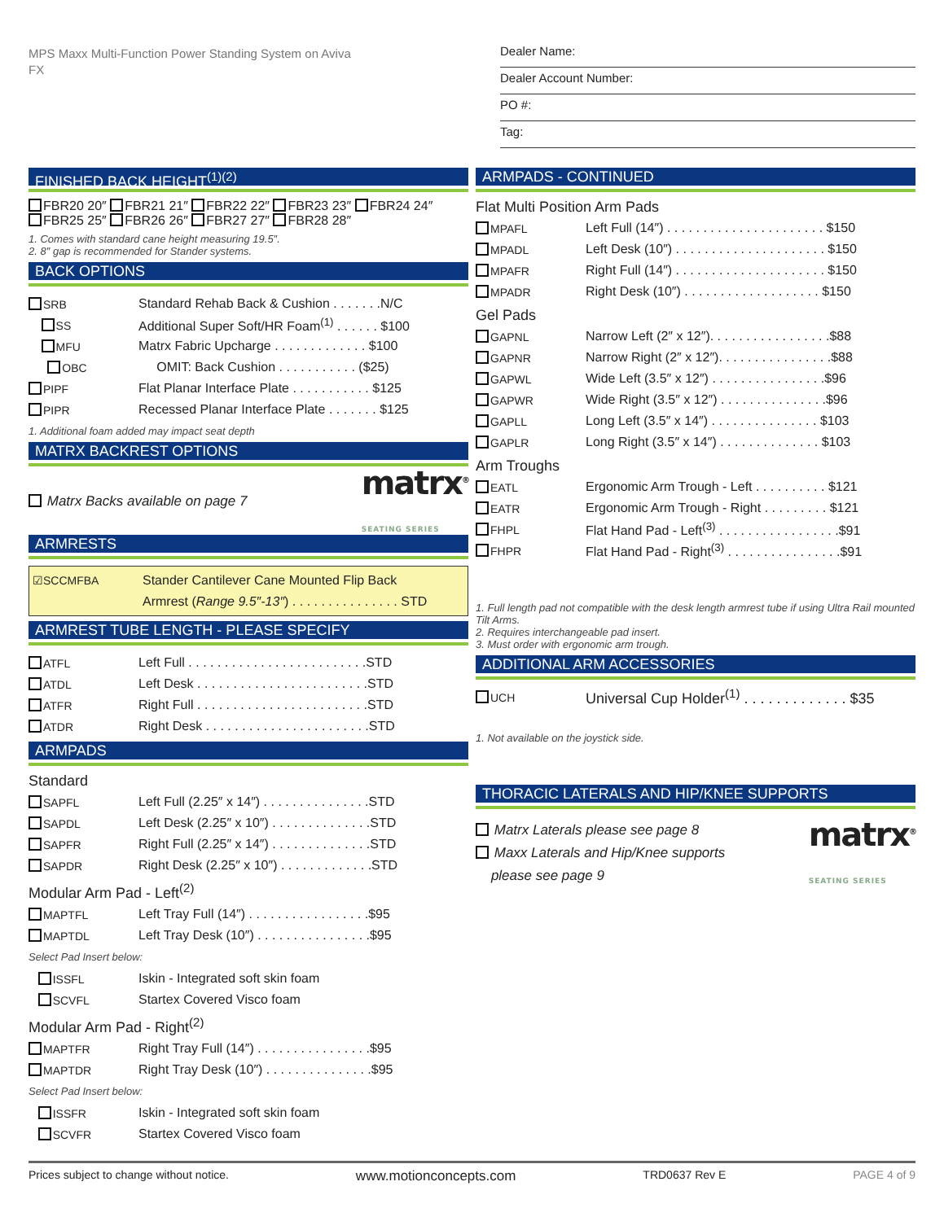MPS Maxx Multi-Function Power Standing System on Aviva FX
Dealer Name:
Dealer Account Number:
PO #:
Tag:
FINISHED BACK HEIGHT<sup>(1)(2)</sup>
FBR20 20″ FBR21 21″ FBR22 22″ FBR23 23″ FBR24 24″
FBR25 25″ FBR26 26″ FBR27 27″ FBR28 28″
1. Comes with standard cane height measuring 19.5″.
2. 8″ gap is recommended for Stander systems.
BACK OPTIONS
SRB Standard Rehab Back & Cushion . . . . . . .N/C
SS Additional Super Soft/HR Foam<sup>(1)</sup> . . . . . . $100
MFU Matrx Fabric Upcharge . . . . . . . . . . . . . $100
OBC OMIT: Back Cushion . . . . . . . . . . . ($25)
PIPF Flat Planar Interface Plate . . . . . . . . . . . $125
PIPR Recessed Planar Interface Plate . . . . . . . $125
1. Additional foam added may impact seat depth
MATRX BACKREST OPTIONS
Matrx Backs available on page 7 matrx<sup>®</sup>
SEATING SERIES
ARMRESTS
☑SCCMFBA Stander Cantilever Cane Mounted Flip Back
Armrest (Range 9.5″-13″) . . . . . . . . . . . . . . . STD
ARMREST TUBE LENGTH - PLEASE SPECIFY
ATFL Left Full . . . . . . . . . . . . . . . . . . . . . . . . .STD
ATDL Left Desk . . . . . . . . . . . . . . . . . . . . . . . .STD
ATFR Right Full . . . . . . . . . . . . . . . . . . . . . . . .STD
ATDR Right Desk . . . . . . . . . . . . . . . . . . . . . . .STD
ARMPADS
Standard
SAPFL Left Full (2.25″ x 14″) . . . . . . . . . . . . . . .STD
SAPDL Left Desk (2.25″ x 10″) . . . . . . . . . . . . . .STD
SAPFR Right Full (2.25″ x 14″) . . . . . . . . . . . . . .STD
SAPDR Right Desk (2.25″ x 10″) . . . . . . . . . . . . .STD
Modular Arm Pad - Left<sup>(2)</sup>
MAPTFL Left Tray Full (14″) . . . . . . . . . . . . . . . . .$95
MAPTDL Left Tray Desk (10″) . . . . . . . . . . . . . . . .$95
Select Pad Insert below:
ISSFL Iskin - Integrated soft skin foam
SCVFL Startex Covered Visco foam
Modular Arm Pad - Right<sup>(2)</sup>
MAPTFR Right Tray Full (14″) . . . . . . . . . . . . . . . .$95
MAPTDR Right Tray Desk (10″) . . . . . . . . . . . . . . .$95
Select Pad Insert below:
ISSFR Iskin - Integrated soft skin foam
SCVFR Startex Covered Visco foam
ARMPADS - CONTINUED
Flat Multi Position Arm Pads
MPAFL Left Full (14″) . . . . . . . . . . . . . . . . . . . . . . $150
MPADL Left Desk (10″) . . . . . . . . . . . . . . . . . . . . . $150
MPAFR Right Full (14″) . . . . . . . . . . . . . . . . . . . . . $150
MPADR Right Desk (10″) . . . . . . . . . . . . . . . . . . . $150
Gel Pads
GAPNL Narrow Left (2″ x 12″). . . . . . . . . . . . . . . . .$88
GAPNR Narrow Right (2″ x 12″). . . . . . . . . . . . . . . .$88
GAPWL Wide Left (3.5″ x 12″) . . . . . . . . . . . . . . . .$96
GAPWR Wide Right (3.5″ x 12″) . . . . . . . . . . . . . . .$96
GAPLL Long Left (3.5″ x 14″) . . . . . . . . . . . . . . . $103
GAPLR Long Right (3.5″ x 14″) . . . . . . . . . . . . . . $103
Arm Troughs
EATL Ergonomic Arm Trough - Left . . . . . . . . . . $121
EATR Ergonomic Arm Trough - Right . . . . . . . . . $121
FHPL Flat Hand Pad - Left<sup>(3)</sup> . . . . . . . . . . . . . . . . .$91
FHPR Flat Hand Pad - Right<sup>(3)</sup> . . . . . . . . . . . . . . . .$91
1. Full length pad not compatible with the desk length armrest tube if using Ultra Rail mounted Tilt Arms.
2. Requires interchangeable pad insert.
3. Must order with ergonomic arm trough.
ADDITIONAL ARM ACCESSORIES
UCH Universal Cup Holder<sup>(1)</sup> . . . . . . . . . . . . . $35
1. Not available on the joystick side.
THORACIC LATERALS AND HIP/KNEE SUPPORTS
Matrx Laterals please see page 8
Maxx Laterals and Hip/Knee supports
please see page 9
matrx<sup>®</sup>
SEATING SERIES
Prices subject to change without notice. www.motionconcepts.com TRD0637 Rev E PAGE 4 of 9